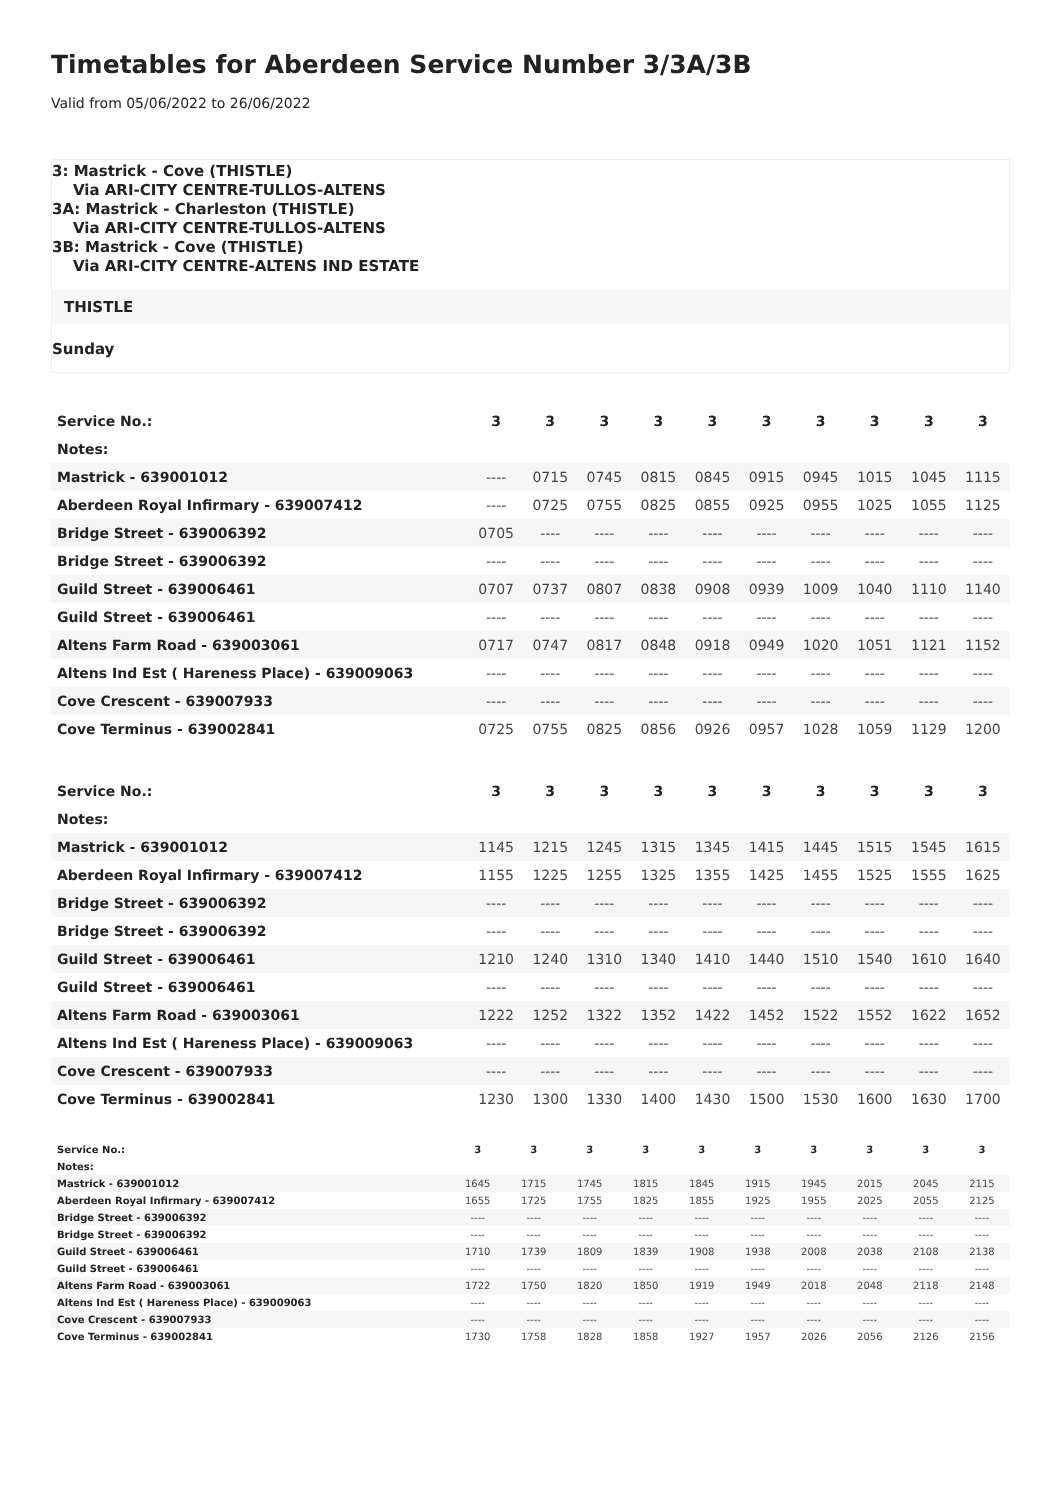Timetables for Aberdeen Service Number 3/3A/3B
Valid from 05/06/2022 to 26/06/2022
3: Mastrick - Cove (THISTLE)
Via ARI-CITY CENTRE-TULLOS-ALTENS
3A: Mastrick - Charleston (THISTLE)
Via ARI-CITY CENTRE-TULLOS-ALTENS
3B: Mastrick - Cove (THISTLE)
Via ARI-CITY CENTRE-ALTENS IND ESTATE
THISTLE
Sunday
| Service No.: | 3 | 3 | 3 | 3 | 3 | 3 | 3 | 3 | 3 | 3 |
| Notes: | | | | | | | | | | |
| Mastrick - 639001012 | ---- | 0715 | 0745 | 0815 | 0845 | 0915 | 0945 | 1015 | 1045 | 1115 |
| Aberdeen Royal Infirmary - 639007412 | ---- | 0725 | 0755 | 0825 | 0855 | 0925 | 0955 | 1025 | 1055 | 1125 |
| Bridge Street - 639006392 | 0705 | ---- | ---- | ---- | ---- | ---- | ---- | ---- | ---- | ---- |
| Bridge Street - 639006392 | ---- | ---- | ---- | ---- | ---- | ---- | ---- | ---- | ---- | ---- |
| Guild Street - 639006461 | 0707 | 0737 | 0807 | 0838 | 0908 | 0939 | 1009 | 1040 | 1110 | 1140 |
| Guild Street - 639006461 | ---- | ---- | ---- | ---- | ---- | ---- | ---- | ---- | ---- | ---- |
| Altens Farm Road - 639003061 | 0717 | 0747 | 0817 | 0848 | 0918 | 0949 | 1020 | 1051 | 1121 | 1152 |
| Altens Ind Est ( Hareness Place) - 639009063 | ---- | ---- | ---- | ---- | ---- | ---- | ---- | ---- | ---- | ---- |
| Cove Crescent - 639007933 | ---- | ---- | ---- | ---- | ---- | ---- | ---- | ---- | ---- | ---- |
| Cove Terminus - 639002841 | 0725 | 0755 | 0825 | 0856 | 0926 | 0957 | 1028 | 1059 | 1129 | 1200 |
| Service No.: | 3 | 3 | 3 | 3 | 3 | 3 | 3 | 3 | 3 | 3 |
| Notes: | | | | | | | | | | |
| Mastrick - 639001012 | 1145 | 1215 | 1245 | 1315 | 1345 | 1415 | 1445 | 1515 | 1545 | 1615 |
| Aberdeen Royal Infirmary - 639007412 | 1155 | 1225 | 1255 | 1325 | 1355 | 1425 | 1455 | 1525 | 1555 | 1625 |
| Bridge Street - 639006392 | ---- | ---- | ---- | ---- | ---- | ---- | ---- | ---- | ---- | ---- |
| Bridge Street - 639006392 | ---- | ---- | ---- | ---- | ---- | ---- | ---- | ---- | ---- | ---- |
| Guild Street - 639006461 | 1210 | 1240 | 1310 | 1340 | 1410 | 1440 | 1510 | 1540 | 1610 | 1640 |
| Guild Street - 639006461 | ---- | ---- | ---- | ---- | ---- | ---- | ---- | ---- | ---- | ---- |
| Altens Farm Road - 639003061 | 1222 | 1252 | 1322 | 1352 | 1422 | 1452 | 1522 | 1552 | 1622 | 1652 |
| Altens Ind Est ( Hareness Place) - 639009063 | ---- | ---- | ---- | ---- | ---- | ---- | ---- | ---- | ---- | ---- |
| Cove Crescent - 639007933 | ---- | ---- | ---- | ---- | ---- | ---- | ---- | ---- | ---- | ---- |
| Cove Terminus - 639002841 | 1230 | 1300 | 1330 | 1400 | 1430 | 1500 | 1530 | 1600 | 1630 | 1700 |
| Service No.: | 3 | 3 | 3 | 3 | 3 | 3 | 3 | 3 | 3 | 3 |
| Notes: | | | | | | | | | | |
| Mastrick - 639001012 | 1645 | 1715 | 1745 | 1815 | 1845 | 1915 | 1945 | 2015 | 2045 | 2115 |
| Aberdeen Royal Infirmary - 639007412 | 1655 | 1725 | 1755 | 1825 | 1855 | 1925 | 1955 | 2025 | 2055 | 2125 |
| Bridge Street - 639006392 | ---- | ---- | ---- | ---- | ---- | ---- | ---- | ---- | ---- | ---- |
| Bridge Street - 639006392 | ---- | ---- | ---- | ---- | ---- | ---- | ---- | ---- | ---- | ---- |
| Guild Street - 639006461 | 1710 | 1739 | 1809 | 1839 | 1908 | 1938 | 2008 | 2038 | 2108 | 2138 |
| Guild Street - 639006461 | ---- | ---- | ---- | ---- | ---- | ---- | ---- | ---- | ---- | ---- |
| Altens Farm Road - 639003061 | 1722 | 1750 | 1820 | 1850 | 1919 | 1949 | 2018 | 2048 | 2118 | 2148 |
| Altens Ind Est ( Hareness Place) - 639009063 | ---- | ---- | ---- | ---- | ---- | ---- | ---- | ---- | ---- | ---- |
| Cove Crescent - 639007933 | ---- | ---- | ---- | ---- | ---- | ---- | ---- | ---- | ---- | ---- |
| Cove Terminus - 639002841 | 1730 | 1758 | 1828 | 1858 | 1927 | 1957 | 2026 | 2056 | 2126 | 2156 |